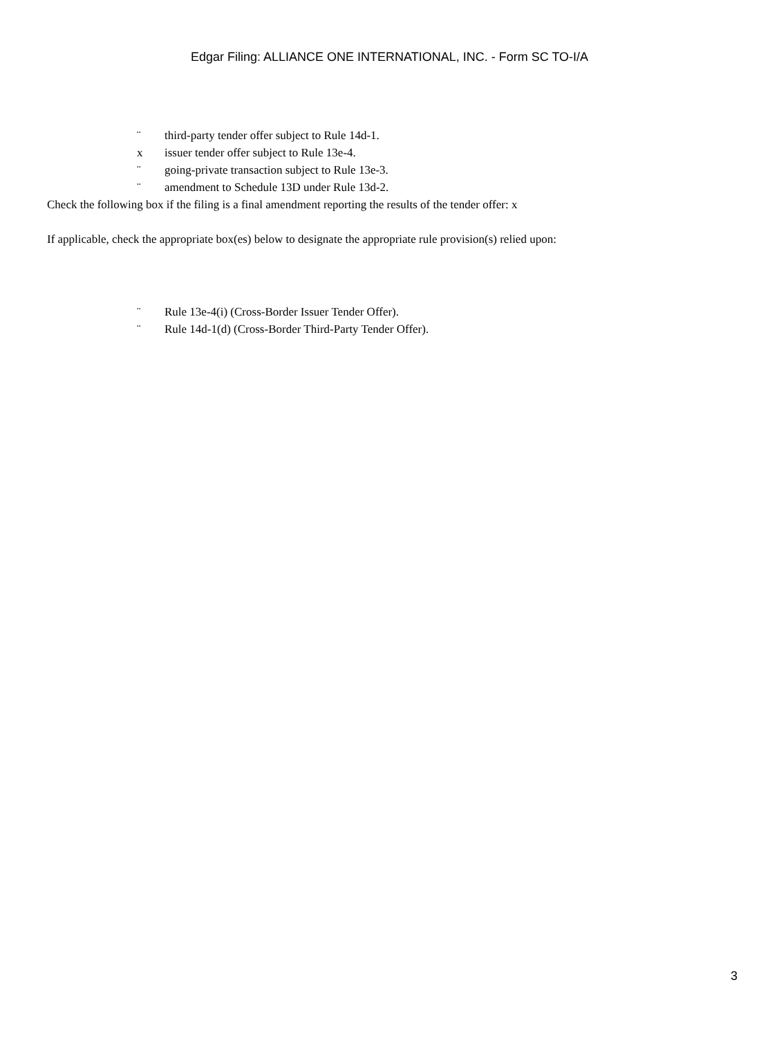Edgar Filing: ALLIANCE ONE INTERNATIONAL, INC. - Form SC TO-I/A
¨ third-party tender offer subject to Rule 14d-1.
x issuer tender offer subject to Rule 13e-4.
¨ going-private transaction subject to Rule 13e-3.
¨ amendment to Schedule 13D under Rule 13d-2.
Check the following box if the filing is a final amendment reporting the results of the tender offer: x
If applicable, check the appropriate box(es) below to designate the appropriate rule provision(s) relied upon:
¨ Rule 13e-4(i) (Cross-Border Issuer Tender Offer).
¨ Rule 14d-1(d) (Cross-Border Third-Party Tender Offer).
3